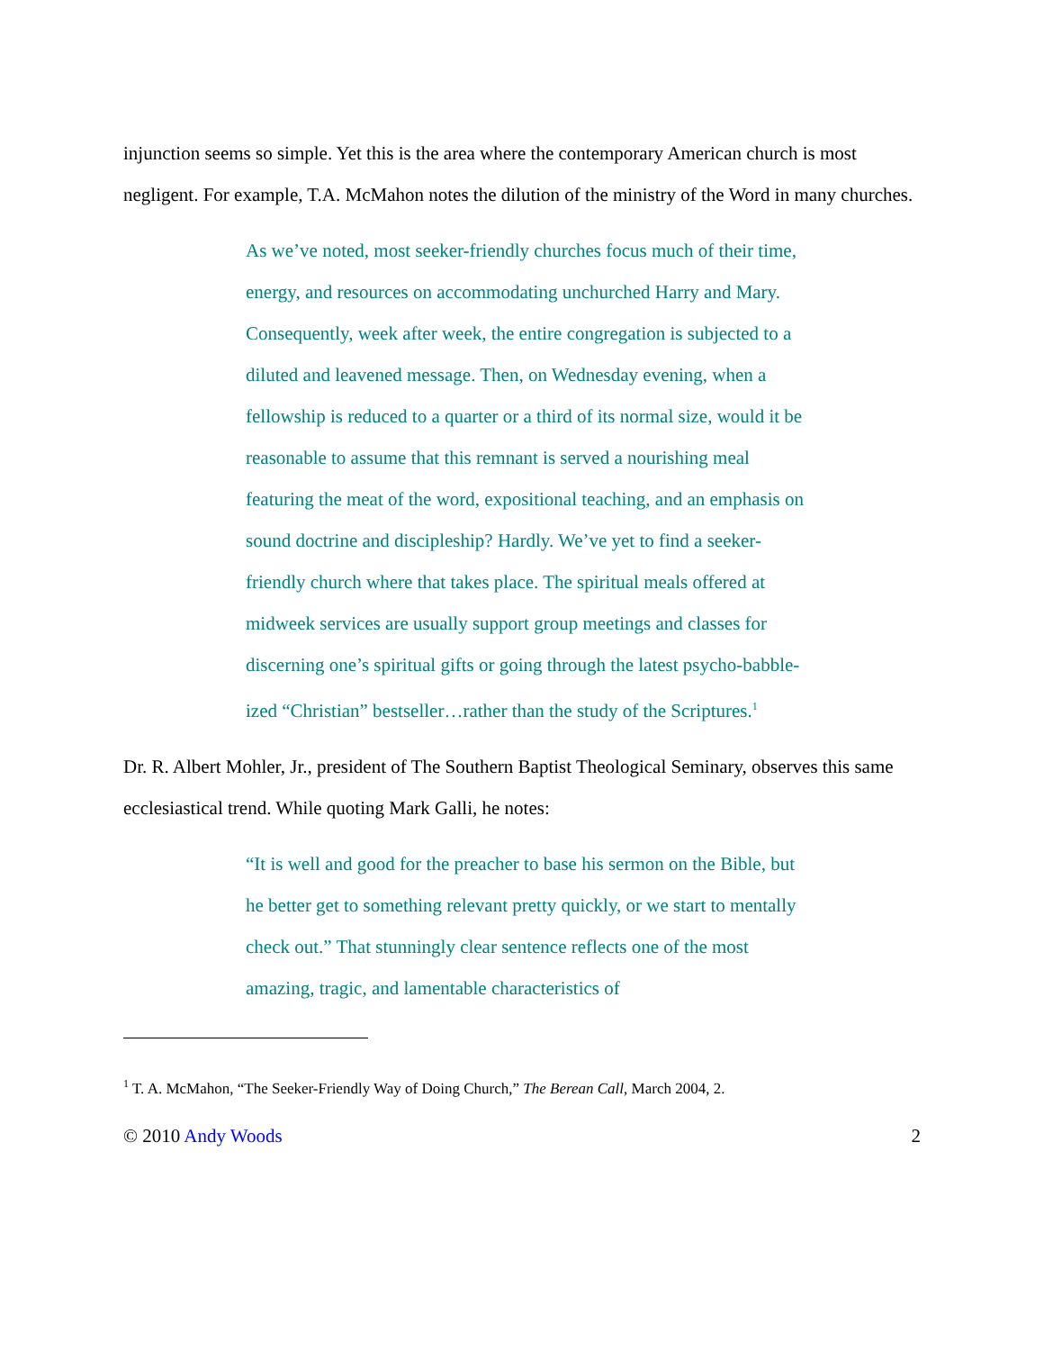injunction seems so simple. Yet this is the area where the contemporary American church is most negligent. For example, T.A. McMahon notes the dilution of the ministry of the Word in many churches.
As we’ve noted, most seeker-friendly churches focus much of their time, energy, and resources on accommodating unchurched Harry and Mary. Consequently, week after week, the entire congregation is subjected to a diluted and leavened message. Then, on Wednesday evening, when a fellowship is reduced to a quarter or a third of its normal size, would it be reasonable to assume that this remnant is served a nourishing meal featuring the meat of the word, expositional teaching, and an emphasis on sound doctrine and discipleship? Hardly. We’ve yet to find a seeker-friendly church where that takes place. The spiritual meals offered at midweek services are usually support group meetings and classes for discerning one’s spiritual gifts or going through the latest psycho-babble-ized “Christian” bestseller…rather than the study of the Scriptures.<sup>1</sup>
Dr. R. Albert Mohler, Jr., president of The Southern Baptist Theological Seminary, observes this same ecclesiastical trend. While quoting Mark Galli, he notes:
“It is well and good for the preacher to base his sermon on the Bible, but he better get to something relevant pretty quickly, or we start to mentally check out.” That stunningly clear sentence reflects one of the most amazing, tragic, and lamentable characteristics of
<sup>1</sup> T. A. McMahon, “The Seeker-Friendly Way of Doing Church,” The Berean Call, March 2004, 2.
© 2010 Andy Woods 2